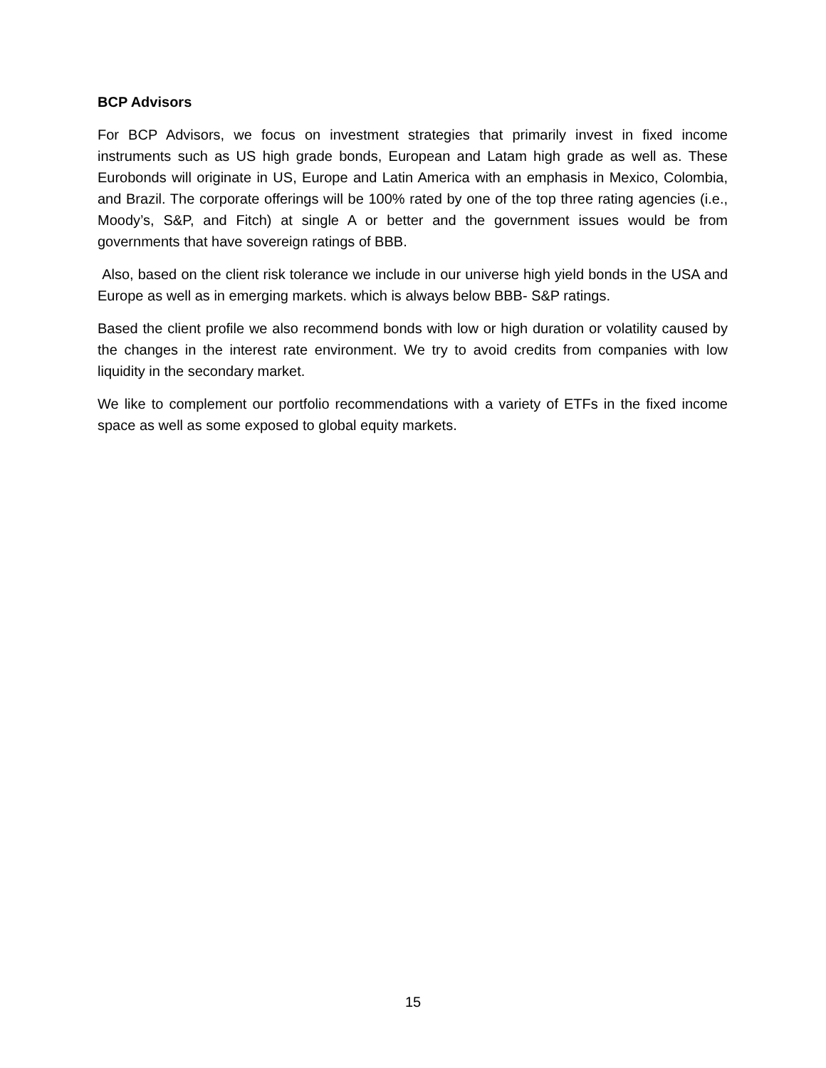BCP Advisors
For BCP Advisors, we focus on investment strategies that primarily invest in fixed income instruments such as US high grade bonds, European and Latam high grade as well as. These Eurobonds will originate in US, Europe and Latin America with an emphasis in Mexico, Colombia, and Brazil. The corporate offerings will be 100% rated by one of the top three rating agencies (i.e., Moody’s, S&P, and Fitch) at single A or better and the government issues would be from governments that have sovereign ratings of BBB.
Also, based on the client risk tolerance we include in our universe high yield bonds in the USA and Europe as well as in emerging markets. which is always below BBB- S&P ratings.
Based the client profile we also recommend bonds with low or high duration or volatility caused by the changes in the interest rate environment. We try to avoid credits from companies with low liquidity in the secondary market.
We like to complement our portfolio recommendations with a variety of ETFs in the fixed income space as well as some exposed to global equity markets.
15